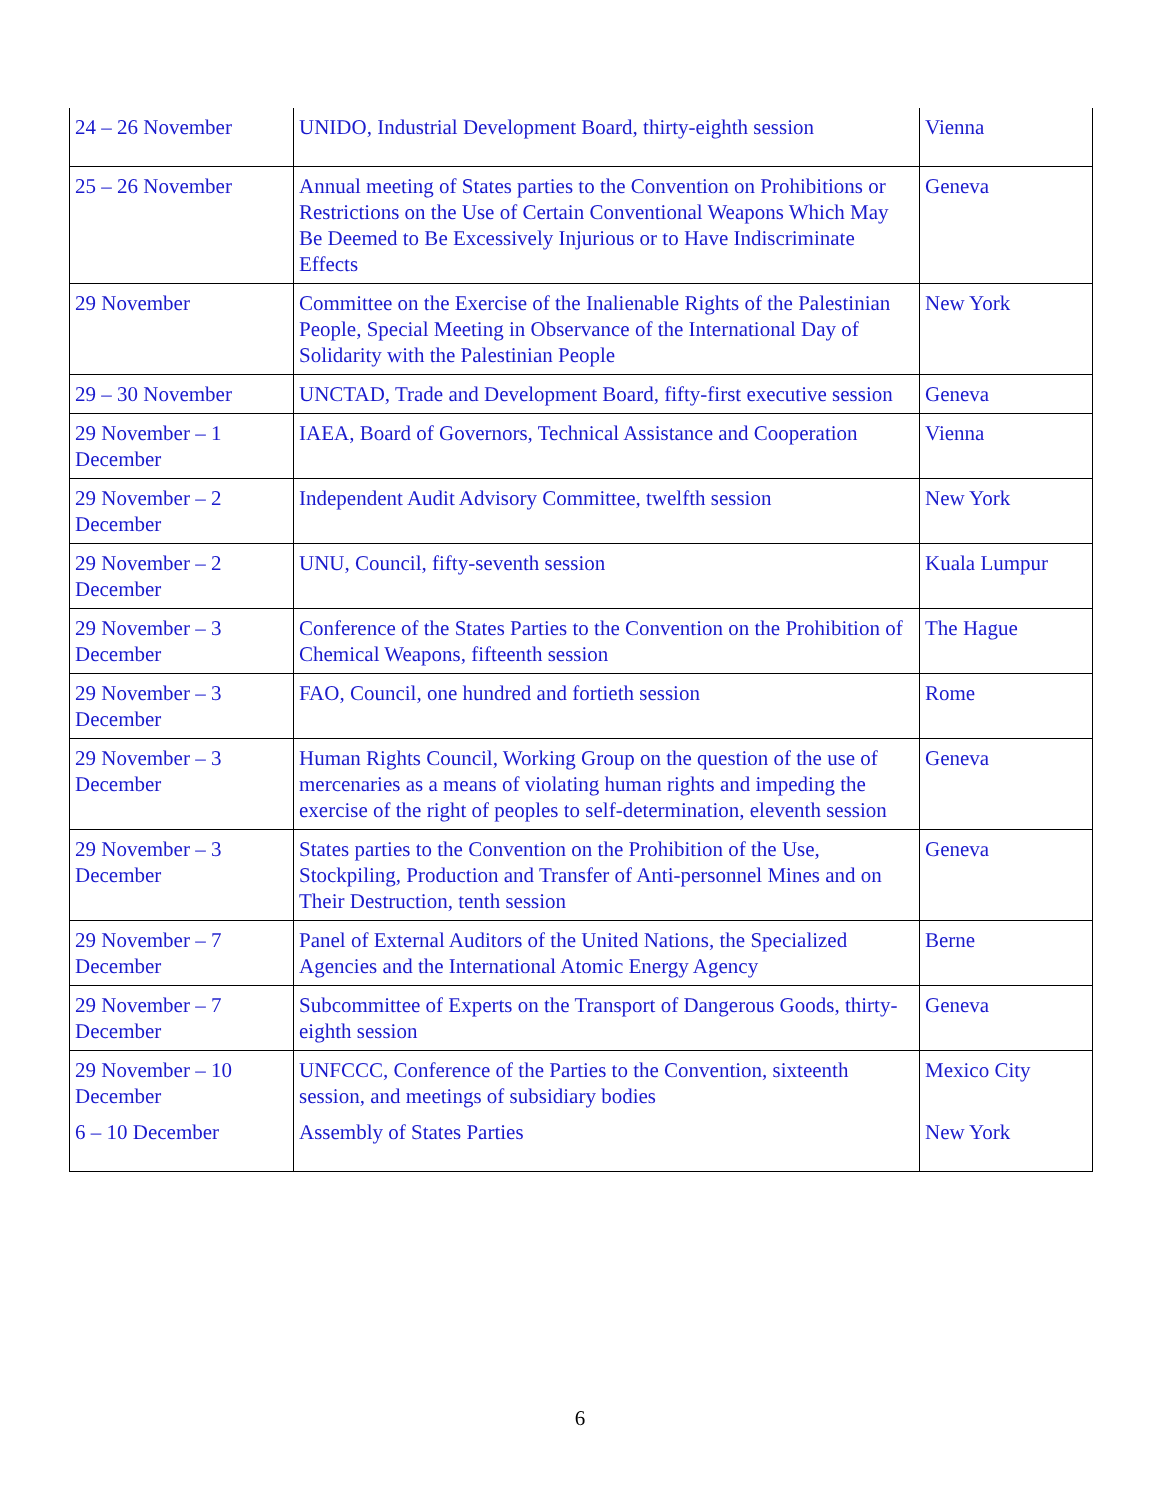| 24 – 26 November | UNIDO, Industrial Development Board, thirty-eighth session | Vienna |
| 25 – 26 November | Annual meeting of States parties to the Convention on Prohibitions or Restrictions on the Use of Certain Conventional Weapons Which May Be Deemed to Be Excessively Injurious or to Have Indiscriminate Effects | Geneva |
| 29 November | Committee on the Exercise of the Inalienable Rights of the Palestinian People, Special Meeting in Observance of the International Day of Solidarity with the Palestinian People | New York |
| 29 – 30 November | UNCTAD, Trade and Development Board, fifty-first executive session | Geneva |
| 29 November – 1 December | IAEA, Board of Governors, Technical Assistance and Cooperation | Vienna |
| 29 November – 2 December | Independent Audit Advisory Committee, twelfth session | New York |
| 29 November – 2 December | UNU, Council, fifty-seventh session | Kuala Lumpur |
| 29 November – 3 December | Conference of the States Parties to the Convention on the Prohibition of Chemical Weapons, fifteenth session | The Hague |
| 29 November – 3 December | FAO, Council, one hundred and fortieth session | Rome |
| 29 November – 3 December | Human Rights Council, Working Group on the question of the use of mercenaries as a means of violating human rights and impeding the exercise of the right of peoples to self-determination, eleventh session | Geneva |
| 29 November – 3 December | States parties to the Convention on the Prohibition of the Use, Stockpiling, Production and Transfer of Anti-personnel Mines and on Their Destruction, tenth session | Geneva |
| 29 November – 7 December | Panel of External Auditors of the United Nations, the Specialized Agencies and the International Atomic Energy Agency | Berne |
| 29 November – 7 December | Subcommittee of Experts on the Transport of Dangerous Goods, thirty-eighth session | Geneva |
| 29 November – 10 December | UNFCCC, Conference of the Parties to the Convention, sixteenth session, and meetings of subsidiary bodies | Mexico City |
| 6 – 10 December | Assembly of States Parties | New York |
6